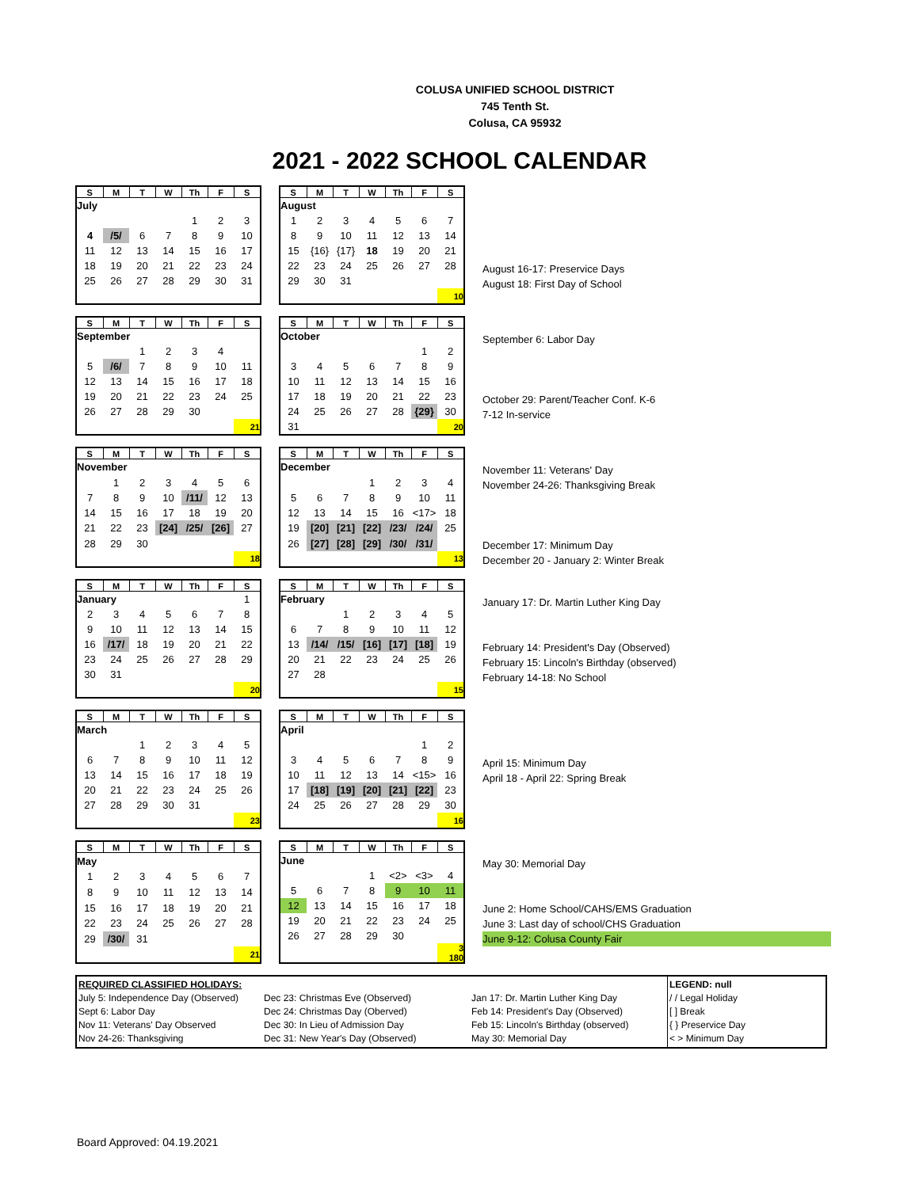COLUSA UNIFIED SCHOOL DISTRICT
745 Tenth St.
Colusa, CA 95932
2021 - 2022 SCHOOL CALENDAR
| S | M | T | W | Th | F | S |
| --- | --- | --- | --- | --- | --- | --- |
| July | | | | | | |
| | | | | 1 | 2 | 3 |
| 4 | /5/ | 6 | 7 | 8 | 9 | 10 |
| 11 | 12 | 13 | 14 | 15 | 16 | 17 |
| 18 | 19 | 20 | 21 | 22 | 23 | 24 |
| 25 | 26 | 27 | 28 | 29 | 30 | 31 |
| S | M | T | W | Th | F | S |
| --- | --- | --- | --- | --- | --- | --- |
| August | | | | | | |
| 1 | 2 | 3 | 4 | 5 | 6 | 7 |
| 8 | 9 | 10 | 11 | 12 | 13 | 14 |
| 15 | {16} | {17} | 18 | 19 | 20 | 21 |
| 22 | 23 | 24 | 25 | 26 | 27 | 28 |
| 29 | 30 | 31 | | | | |
| | | | | | | 10 |
August 16-17: Preservice Days
August 18: First Day of School
| S | M | T | W | Th | F | S |
| --- | --- | --- | --- | --- | --- | --- |
| September | | | | | | |
| | | 1 | 2 | 3 | 4 | |
| 5 | /6/ | 7 | 8 | 9 | 10 | 11 |
| 12 | 13 | 14 | 15 | 16 | 17 | 18 |
| 19 | 20 | 21 | 22 | 23 | 24 | 25 |
| 26 | 27 | 28 | 29 | 30 | | |
| | | | | | | 21 |
| S | M | T | W | Th | F | S |
| --- | --- | --- | --- | --- | --- | --- |
| October | | | | | | |
| | | | | | 1 | 2 |
| 3 | 4 | 5 | 6 | 7 | 8 | 9 |
| 10 | 11 | 12 | 13 | 14 | 15 | 16 |
| 17 | 18 | 19 | 20 | 21 | 22 | 23 |
| 24 | 25 | 26 | 27 | 28 | {29} | 30 |
| 31 | | | | | | 20 |
September 6: Labor Day
October 29: Parent/Teacher Conf. K-6
7-12 In-service
| S | M | T | W | Th | F | S |
| --- | --- | --- | --- | --- | --- | --- |
| November | | | | | | |
| | 1 | 2 | 3 | 4 | 5 | 6 |
| 7 | 8 | 9 | 10 | /11/ | 12 | 13 |
| 14 | 15 | 16 | 17 | 18 | 19 | 20 |
| 21 | 22 | 23 | [24] | /25/ | [26] | 27 |
| 28 | 29 | 30 | | | | |
| | | | | | | 18 |
| S | M | T | W | Th | F | S |
| --- | --- | --- | --- | --- | --- | --- |
| December | | | | | | |
| | | | 1 | 2 | 3 | 4 |
| 5 | 6 | 7 | 8 | 9 | 10 | 11 |
| 12 | 13 | 14 | 15 | 16 | <17> | 18 |
| 19 | [20] | [21] | [22] | /23/ | /24/ | 25 |
| 26 | [27] | [28] | [29] | /30/ | /31/ | |
| | | | | | | 13 |
November 11: Veterans' Day
November 24-26: Thanksgiving Break
December 17: Minimum Day
December 20 - January 2: Winter Break
| S | M | T | W | Th | F | S |
| --- | --- | --- | --- | --- | --- | --- |
| January | | | | | | 1 |
| 2 | 3 | 4 | 5 | 6 | 7 | 8 |
| 9 | 10 | 11 | 12 | 13 | 14 | 15 |
| 16 | /17/ | 18 | 19 | 20 | 21 | 22 |
| 23 | 24 | 25 | 26 | 27 | 28 | 29 |
| 30 | 31 | | | | | |
| | | | | | | 20 |
| S | M | T | W | Th | F | S |
| --- | --- | --- | --- | --- | --- | --- |
| February | | | | | | |
| | | 1 | 2 | 3 | 4 | 5 |
| 6 | 7 | 8 | 9 | 10 | 11 | 12 |
| 13 | /14/ | /15/ | [16] | [17] | [18] | 19 |
| 20 | 21 | 22 | 23 | 24 | 25 | 26 |
| 27 | 28 | | | | | |
| | | | | | | 15 |
January 17: Dr. Martin Luther King Day
February 14: President's Day (Observed)
February 15: Lincoln's Birthday (observed)
February 14-18: No School
| S | M | T | W | Th | F | S |
| --- | --- | --- | --- | --- | --- | --- |
| March | | | | | | |
| | | 1 | 2 | 3 | 4 | 5 |
| 6 | 7 | 8 | 9 | 10 | 11 | 12 |
| 13 | 14 | 15 | 16 | 17 | 18 | 19 |
| 20 | 21 | 22 | 23 | 24 | 25 | 26 |
| 27 | 28 | 29 | 30 | 31 | | |
| | | | | | | 23 |
| S | M | T | W | Th | F | S |
| --- | --- | --- | --- | --- | --- | --- |
| April | | | | | | |
| | | | | | 1 | 2 |
| 3 | 4 | 5 | 6 | 7 | 8 | 9 |
| 10 | 11 | 12 | 13 | 14 | <15> | 16 |
| 17 | [18] | [19] | [20] | [21] | [22] | 23 |
| 24 | 25 | 26 | 27 | 28 | 29 | 30 |
| | | | | | | 16 |
April 15: Minimum Day
April 18 - April 22: Spring Break
| S | M | T | W | Th | F | S |
| --- | --- | --- | --- | --- | --- | --- |
| May | | | | | | |
| 1 | 2 | 3 | 4 | 5 | 6 | 7 |
| 8 | 9 | 10 | 11 | 12 | 13 | 14 |
| 15 | 16 | 17 | 18 | 19 | 20 | 21 |
| 22 | 23 | 24 | 25 | 26 | 27 | 28 |
| 29 | /30/ | 31 | | | | |
| | | | | | | 21 |
| S | M | T | W | Th | F | S |
| --- | --- | --- | --- | --- | --- | --- |
| June | | | | | | |
| | | | 1 | <2> | <3> | 4 |
| 5 | 6 | 7 | 8 | 9 | 10 | 11 |
| 12 | 13 | 14 | 15 | 16 | 17 | 18 |
| 19 | 20 | 21 | 22 | 23 | 24 | 25 |
| 26 | 27 | 28 | 29 | 30 | | |
| | | | | | | 3 180 |
May 30: Memorial Day
June 2: Home School/CAHS/EMS Graduation
June 3: Last day of school/CHS Graduation
June 9-12: Colusa County Fair
REQUIRED CLASSIFIED HOLIDAYS:
July 5: Independence Day (Observed)
Sept 6: Labor Day
Nov 11: Veterans' Day Observed
Nov 24-26: Thanksgiving
Dec 23: Christmas Eve (Observed)
Dec 24: Christmas Day (Oberved)
Dec 30: In Lieu of Admission Day
Dec 31: New Year's Day (Observed)
Jan 17: Dr. Martin Luther King Day
Feb 14: President's Day (Observed)
Feb 15: Lincoln's Birthday (observed)
May 30: Memorial Day
LEGEND: null
/ / Legal Holiday
[ ] Break
{ } Preservice Day
< > Minimum Day
Board Approved: 04.19.2021